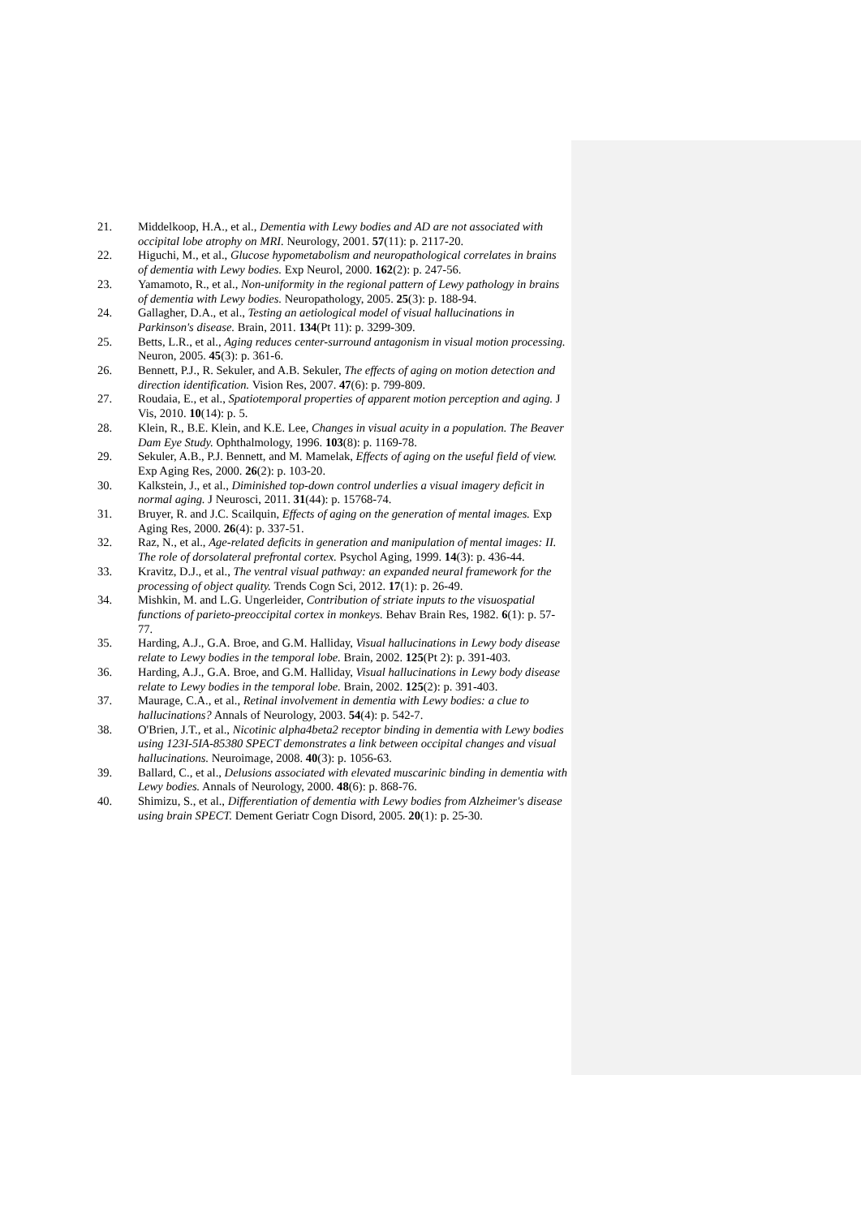21. Middelkoop, H.A., et al., Dementia with Lewy bodies and AD are not associated with occipital lobe atrophy on MRI. Neurology, 2001. 57(11): p. 2117-20.
22. Higuchi, M., et al., Glucose hypometabolism and neuropathological correlates in brains of dementia with Lewy bodies. Exp Neurol, 2000. 162(2): p. 247-56.
23. Yamamoto, R., et al., Non-uniformity in the regional pattern of Lewy pathology in brains of dementia with Lewy bodies. Neuropathology, 2005. 25(3): p. 188-94.
24. Gallagher, D.A., et al., Testing an aetiological model of visual hallucinations in Parkinson's disease. Brain, 2011. 134(Pt 11): p. 3299-309.
25. Betts, L.R., et al., Aging reduces center-surround antagonism in visual motion processing. Neuron, 2005. 45(3): p. 361-6.
26. Bennett, P.J., R. Sekuler, and A.B. Sekuler, The effects of aging on motion detection and direction identification. Vision Res, 2007. 47(6): p. 799-809.
27. Roudaia, E., et al., Spatiotemporal properties of apparent motion perception and aging. J Vis, 2010. 10(14): p. 5.
28. Klein, R., B.E. Klein, and K.E. Lee, Changes in visual acuity in a population. The Beaver Dam Eye Study. Ophthalmology, 1996. 103(8): p. 1169-78.
29. Sekuler, A.B., P.J. Bennett, and M. Mamelak, Effects of aging on the useful field of view. Exp Aging Res, 2000. 26(2): p. 103-20.
30. Kalkstein, J., et al., Diminished top-down control underlies a visual imagery deficit in normal aging. J Neurosci, 2011. 31(44): p. 15768-74.
31. Bruyer, R. and J.C. Scailquin, Effects of aging on the generation of mental images. Exp Aging Res, 2000. 26(4): p. 337-51.
32. Raz, N., et al., Age-related deficits in generation and manipulation of mental images: II. The role of dorsolateral prefrontal cortex. Psychol Aging, 1999. 14(3): p. 436-44.
33. Kravitz, D.J., et al., The ventral visual pathway: an expanded neural framework for the processing of object quality. Trends Cogn Sci, 2012. 17(1): p. 26-49.
34. Mishkin, M. and L.G. Ungerleider, Contribution of striate inputs to the visuospatial functions of parieto-preoccipital cortex in monkeys. Behav Brain Res, 1982. 6(1): p. 57-77.
35. Harding, A.J., G.A. Broe, and G.M. Halliday, Visual hallucinations in Lewy body disease relate to Lewy bodies in the temporal lobe. Brain, 2002. 125(Pt 2): p. 391-403.
36. Harding, A.J., G.A. Broe, and G.M. Halliday, Visual hallucinations in Lewy body disease relate to Lewy bodies in the temporal lobe. Brain, 2002. 125(2): p. 391-403.
37. Maurage, C.A., et al., Retinal involvement in dementia with Lewy bodies: a clue to hallucinations? Annals of Neurology, 2003. 54(4): p. 542-7.
38. O'Brien, J.T., et al., Nicotinic alpha4beta2 receptor binding in dementia with Lewy bodies using 123I-5IA-85380 SPECT demonstrates a link between occipital changes and visual hallucinations. Neuroimage, 2008. 40(3): p. 1056-63.
39. Ballard, C., et al., Delusions associated with elevated muscarinic binding in dementia with Lewy bodies. Annals of Neurology, 2000. 48(6): p. 868-76.
40. Shimizu, S., et al., Differentiation of dementia with Lewy bodies from Alzheimer's disease using brain SPECT. Dement Geriatr Cogn Disord, 2005. 20(1): p. 25-30.